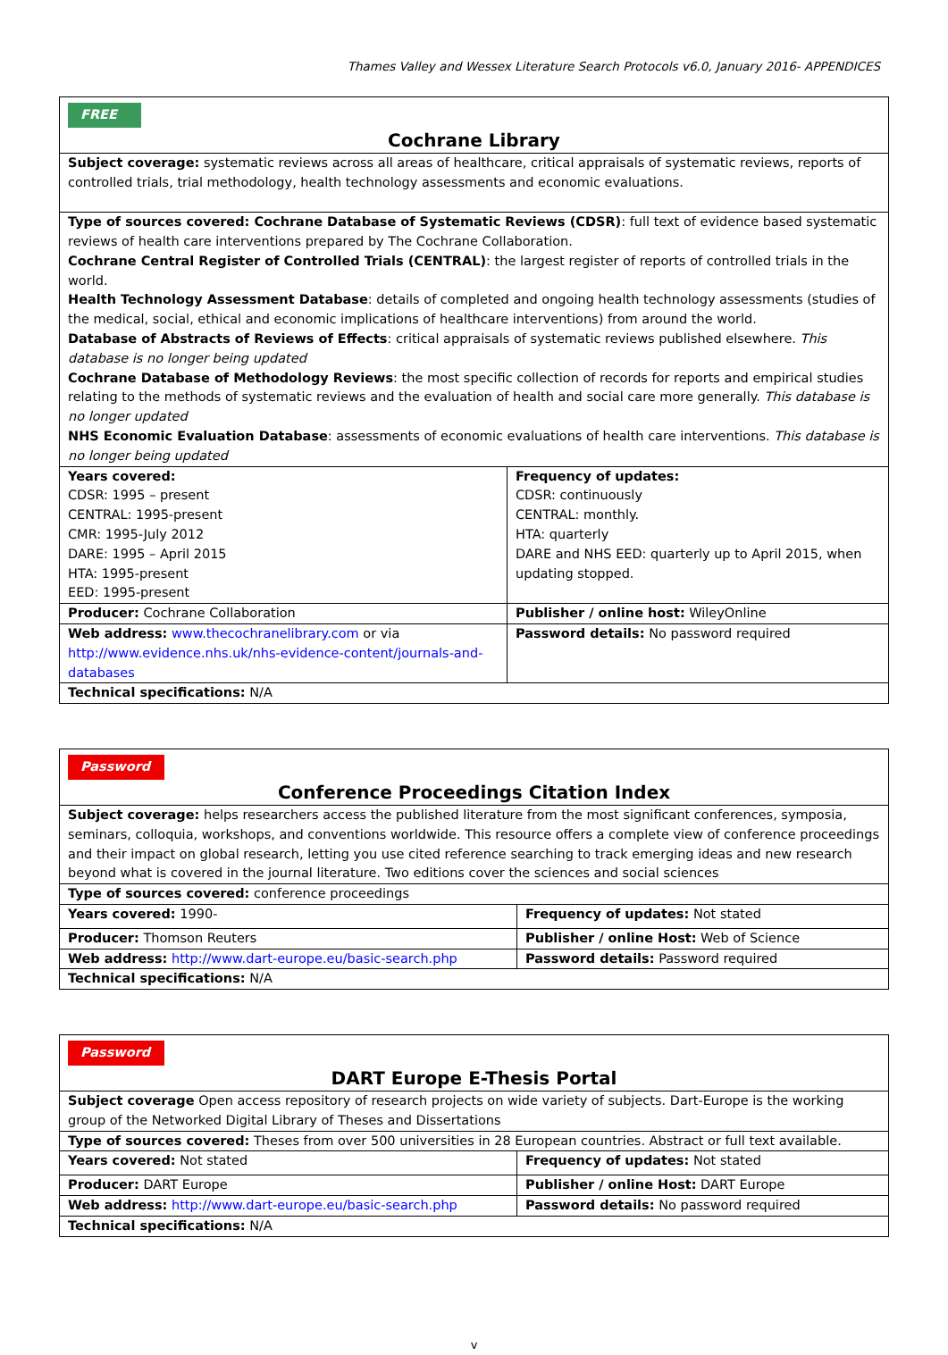Thames Valley and Wessex Literature Search Protocols v6.0, January 2016- APPENDICES
| FREE Cochrane Library | |
| Subject coverage: systematic reviews across all areas of healthcare, critical appraisals of systematic reviews, reports of controlled trials, trial methodology, health technology assessments and economic evaluations. | |
| Type of sources covered: Cochrane Database of Systematic Reviews (CDSR) : full text of evidence based systematic reviews of health care interventions prepared by The Cochrane Collaboration. Cochrane Central Register of Controlled Trials (CENTRAL) : the largest register of reports of controlled trials in the world. Health Technology Assessment Database : details of completed and ongoing health technology assessments (studies of the medical, social, ethical and economic implications of healthcare interventions) from around the world. Database of Abstracts of Reviews of Effects : critical appraisals of systematic reviews published elsewhere. This database is no longer being updated Cochrane Database of Methodology Reviews : the most specific collection of records for reports and empirical studies relating to the methods of systematic reviews and the evaluation of health and social care more generally. This database is no longer updated NHS Economic Evaluation Database : assessments of economic evaluations of health care interventions. This database is no longer being updated | |
| Years covered: CDSR: 1995 – present CENTRAL: 1995-present CMR: 1995-July 2012 DARE: 1995 – April 2015 HTA: 1995-present EED: 1995-present | Frequency of updates: CDSR: continuously CENTRAL: monthly. HTA: quarterly DARE and NHS EED: quarterly up to April 2015, when updating stopped. |
| Producer: Cochrane Collaboration | Publisher / online host: WileyOnline |
| Web address: www.thecochranelibrary.com or via http://www.evidence.nhs.uk/nhs-evidence-content/journals-and-databases | Password details: No password required |
| Technical specifications: N/A | |
| Password Conference Proceedings Citation Index | |
| Subject coverage: helps researchers access the published literature from the most significant conferences, symposia, seminars, colloquia, workshops, and conventions worldwide. This resource offers a complete view of conference proceedings and their impact on global research, letting you use cited reference searching to track emerging ideas and new research beyond what is covered in the journal literature. Two editions cover the sciences and social sciences | |
| Type of sources covered: conference proceedings | |
| Years covered: 1990- | Frequency of updates: Not stated |
| Producer: Thomson Reuters | Publisher / online Host: Web of Science |
| Web address: http://www.dart-europe.eu/basic-search.php | Password details: Password required |
| Technical specifications: N/A | |
| Password DART Europe E-Thesis Portal | |
| Subject coverage Open access repository of research projects on wide variety of subjects. Dart-Europe is the working group of the Networked Digital Library of Theses and Dissertations | |
| Type of sources covered: Theses from over 500 universities in 28 European countries. Abstract or full text available. | |
| Years covered: Not stated | Frequency of updates: Not stated |
| Producer: DART Europe | Publisher / online Host: DART Europe |
| Web address: http://www.dart-europe.eu/basic-search.php | Password details: No password required |
| Technical specifications: N/A | |
v